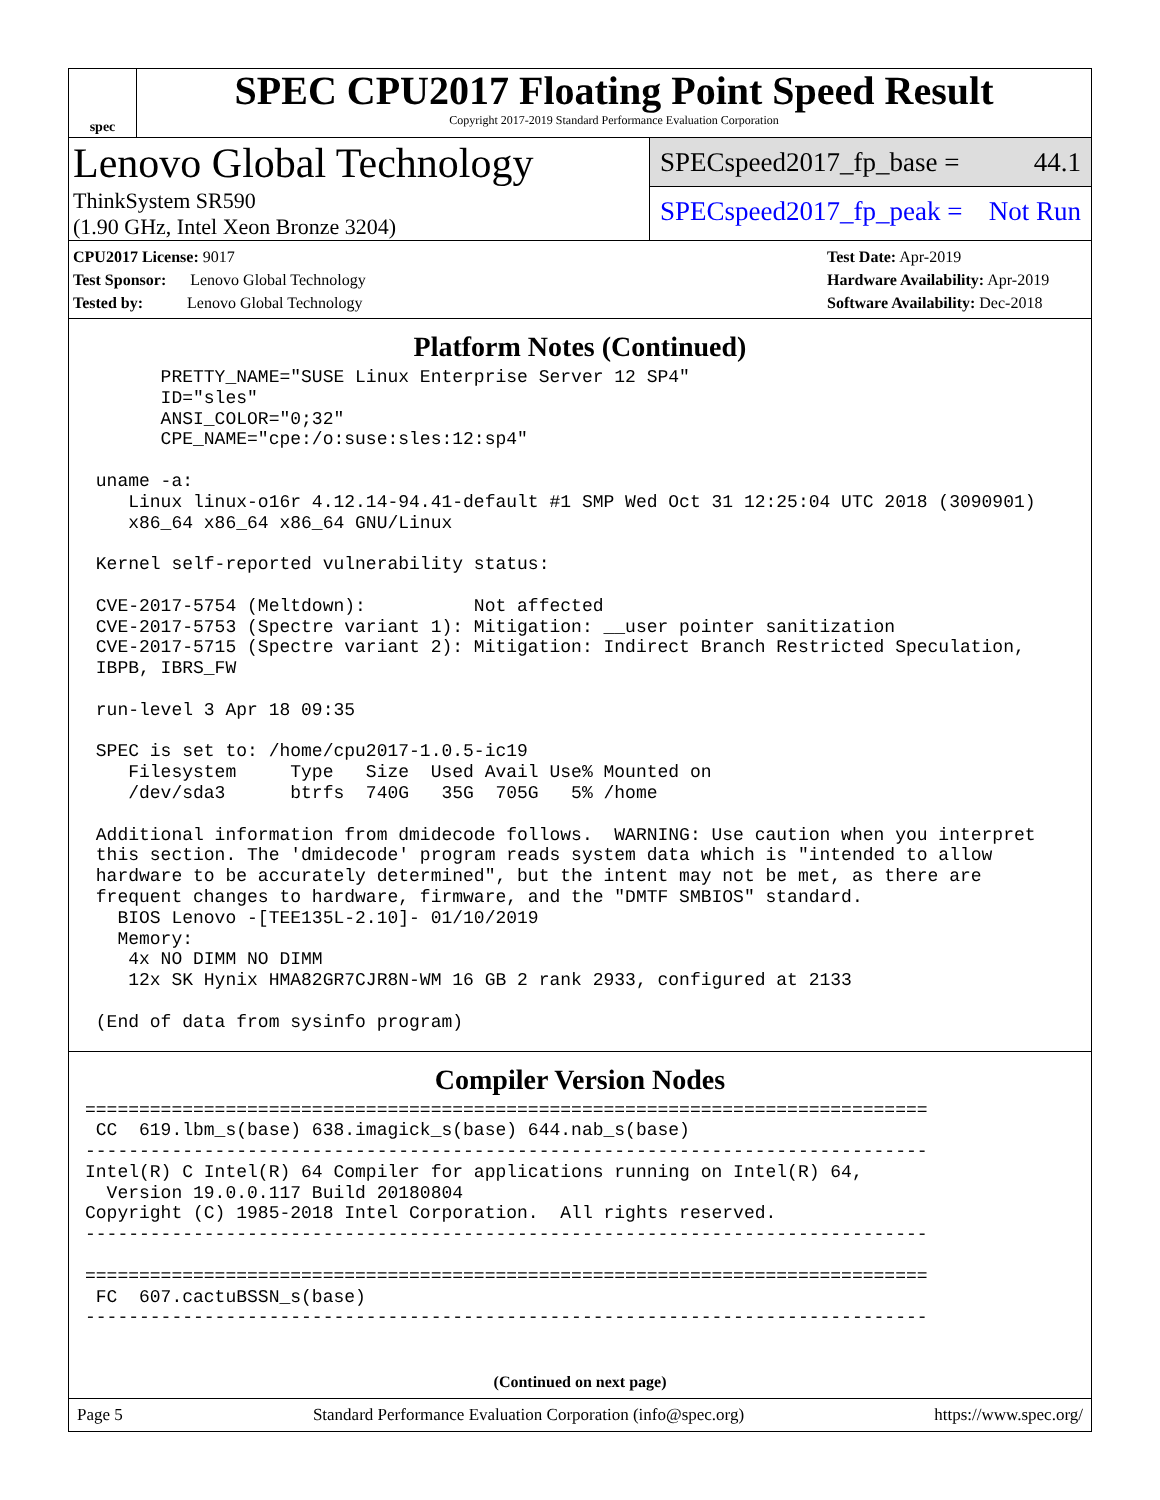spec
SPEC CPU2017 Floating Point Speed Result
Copyright 2017-2019 Standard Performance Evaluation Corporation
Lenovo Global Technology
ThinkSystem SR590
(1.90 GHz, Intel Xeon Bronze 3204)
SPECspeed2017_fp_base = 44.1
SPECspeed2017_fp_peak = Not Run
CPU2017 License: 9017
Test Sponsor: Lenovo Global Technology
Tested by: Lenovo Global Technology
Test Date: Apr-2019
Hardware Availability: Apr-2019
Software Availability: Dec-2018
Platform Notes (Continued)
       PRETTY_NAME="SUSE Linux Enterprise Server 12 SP4"
       ID="sles"
       ANSI_COLOR="0;32"
       CPE_NAME="cpe:/o:suse:sles:12:sp4"

 uname -a:
    Linux linux-o16r 4.12.14-94.41-default #1 SMP Wed Oct 31 12:25:04 UTC 2018 (3090901)
    x86_64 x86_64 x86_64 GNU/Linux

 Kernel self-reported vulnerability status:

 CVE-2017-5754 (Meltdown):          Not affected
 CVE-2017-5753 (Spectre variant 1): Mitigation: __user pointer sanitization
 CVE-2017-5715 (Spectre variant 2): Mitigation: Indirect Branch Restricted Speculation,
 IBPB, IBRS_FW

 run-level 3 Apr 18 09:35

 SPEC is set to: /home/cpu2017-1.0.5-ic19
    Filesystem     Type   Size  Used Avail Use% Mounted on
    /dev/sda3      btrfs  740G   35G  705G   5% /home

 Additional information from dmidecode follows.  WARNING: Use caution when you interpret
 this section. The 'dmidecode' program reads system data which is "intended to allow
 hardware to be accurately determined", but the intent may not be met, as there are
 frequent changes to hardware, firmware, and the "DMTF SMBIOS" standard.
   BIOS Lenovo -[TEE135L-2.10]- 01/10/2019
   Memory:
    4x NO DIMM NO DIMM
    12x SK Hynix HMA82GR7CJR8N-WM 16 GB 2 rank 2933, configured at 2133

 (End of data from sysinfo program)
Compiler Version Nodes
==============================================================================
 CC  619.lbm_s(base) 638.imagick_s(base) 644.nab_s(base)
------------------------------------------------------------------------------
Intel(R) C Intel(R) 64 Compiler for applications running on Intel(R) 64,
  Version 19.0.0.117 Build 20180804
Copyright (C) 1985-2018 Intel Corporation.  All rights reserved.
------------------------------------------------------------------------------

==============================================================================
 FC  607.cactuBSSN_s(base)
------------------------------------------------------------------------------
(Continued on next page)
Page 5 Standard Performance Evaluation Corporation (info@spec.org) https://www.spec.org/